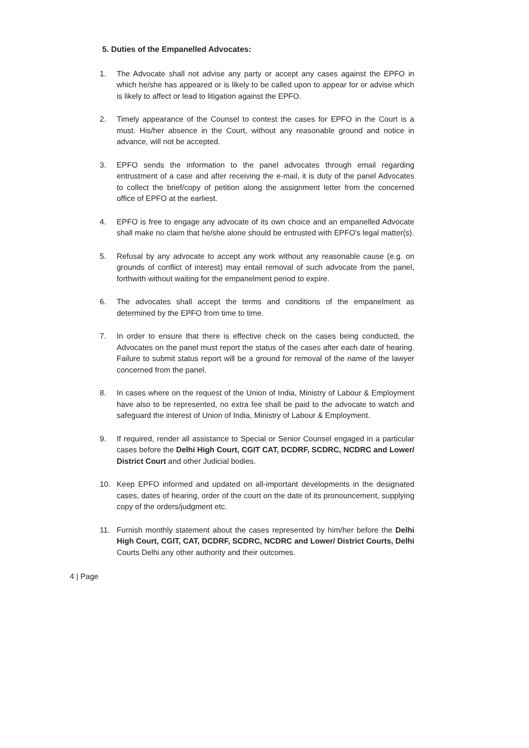5. Duties of the Empanelled Advocates:
1. The Advocate shall not advise any party or accept any cases against the EPFO in which he/she has appeared or is likely to be called upon to appear for or advise which is likely to affect or lead to litigation against the EPFO.
2. Timely appearance of the Counsel to contest the cases for EPFO in the Court is a must. His/her absence in the Court, without any reasonable ground and notice in advance, will not be accepted.
3. EPFO sends the information to the panel advocates through email regarding entrustment of a case and after receiving the e-mail, it is duty of the panel Advocates to collect the brief/copy of petition along the assignment letter from the concerned office of EPFO at the earliest.
4. EPFO is free to engage any advocate of its own choice and an empanelled Advocate shall make no claim that he/she alone should be entrusted with EPFO's legal matter(s).
5. Refusal by any advocate to accept any work without any reasonable cause (e.g. on grounds of conflict of interest) may entail removal of such advocate from the panel, forthwith without waiting for the empanelment period to expire.
6. The advocates shall accept the terms and conditions of the empanelment as determined by the EPFO from time to time.
7. In order to ensure that there is effective check on the cases being conducted, the Advocates on the panel must report the status of the cases after each date of hearing. Failure to submit status report will be a ground for removal of the name of the lawyer concerned from the panel.
8. In cases where on the request of the Union of India, Ministry of Labour & Employment have also to be represented, no extra fee shall be paid to the advocate to watch and safeguard the interest of Union of India, Ministry of Labour & Employment.
9. If required, render all assistance to Special or Senior Counsel engaged in a particular cases before the Delhi High Court, CGIT CAT, DCDRF, SCDRC, NCDRC and Lower/ District Court and other Judicial bodies.
10. Keep EPFO informed and updated on all-important developments in the designated cases, dates of hearing, order of the court on the date of its pronouncement, supplying copy of the orders/judgment etc.
11. Furnish monthly statement about the cases represented by him/her before the Delhi High Court, CGIT, CAT, DCDRF, SCDRC, NCDRC and Lower/ District Courts, Delhi Courts Delhi any other authority and their outcomes.
4 | Page